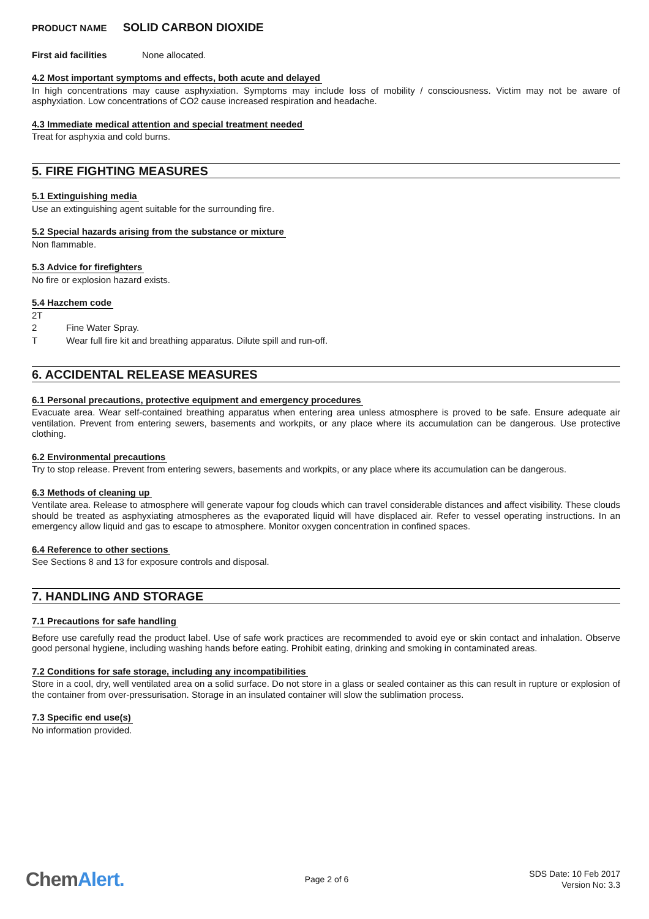PRODUCT NAME SOLID CARBON DIOXIDE
First aid facilities None allocated.
4.2 Most important symptoms and effects, both acute and delayed
In high concentrations may cause asphyxiation. Symptoms may include loss of mobility / consciousness. Victim may not be aware of asphyxiation. Low concentrations of CO2 cause increased respiration and headache.
4.3 Immediate medical attention and special treatment needed
Treat for asphyxia and cold burns.
5. FIRE FIGHTING MEASURES
5.1 Extinguishing media
Use an extinguishing agent suitable for the surrounding fire.
5.2 Special hazards arising from the substance or mixture
Non flammable.
5.3 Advice for firefighters
No fire or explosion hazard exists.
5.4 Hazchem code
2T
2 Fine Water Spray.
T Wear full fire kit and breathing apparatus. Dilute spill and run-off.
6. ACCIDENTAL RELEASE MEASURES
6.1 Personal precautions, protective equipment and emergency procedures
Evacuate area. Wear self-contained breathing apparatus when entering area unless atmosphere is proved to be safe. Ensure adequate air ventilation. Prevent from entering sewers, basements and workpits, or any place where its accumulation can be dangerous. Use protective clothing.
6.2 Environmental precautions
Try to stop release. Prevent from entering sewers, basements and workpits, or any place where its accumulation can be dangerous.
6.3 Methods of cleaning up
Ventilate area. Release to atmosphere will generate vapour fog clouds which can travel considerable distances and affect visibility. These clouds should be treated as asphyxiating atmospheres as the evaporated liquid will have displaced air. Refer to vessel operating instructions. In an emergency allow liquid and gas to escape to atmosphere. Monitor oxygen concentration in confined spaces.
6.4 Reference to other sections
See Sections 8 and 13 for exposure controls and disposal.
7. HANDLING AND STORAGE
7.1 Precautions for safe handling
Before use carefully read the product label. Use of safe work practices are recommended to avoid eye or skin contact and inhalation. Observe good personal hygiene, including washing hands before eating. Prohibit eating, drinking and smoking in contaminated areas.
7.2 Conditions for safe storage, including any incompatibilities
Store in a cool, dry, well ventilated area on a solid surface. Do not store in a glass or sealed container as this can result in rupture or explosion of the container from over-pressurisation. Storage in an insulated container will slow the sublimation process.
7.3 Specific end use(s)
No information provided.
ChemAlert.
Page 2 of 6
SDS Date: 10 Feb 2017
Version No: 3.3